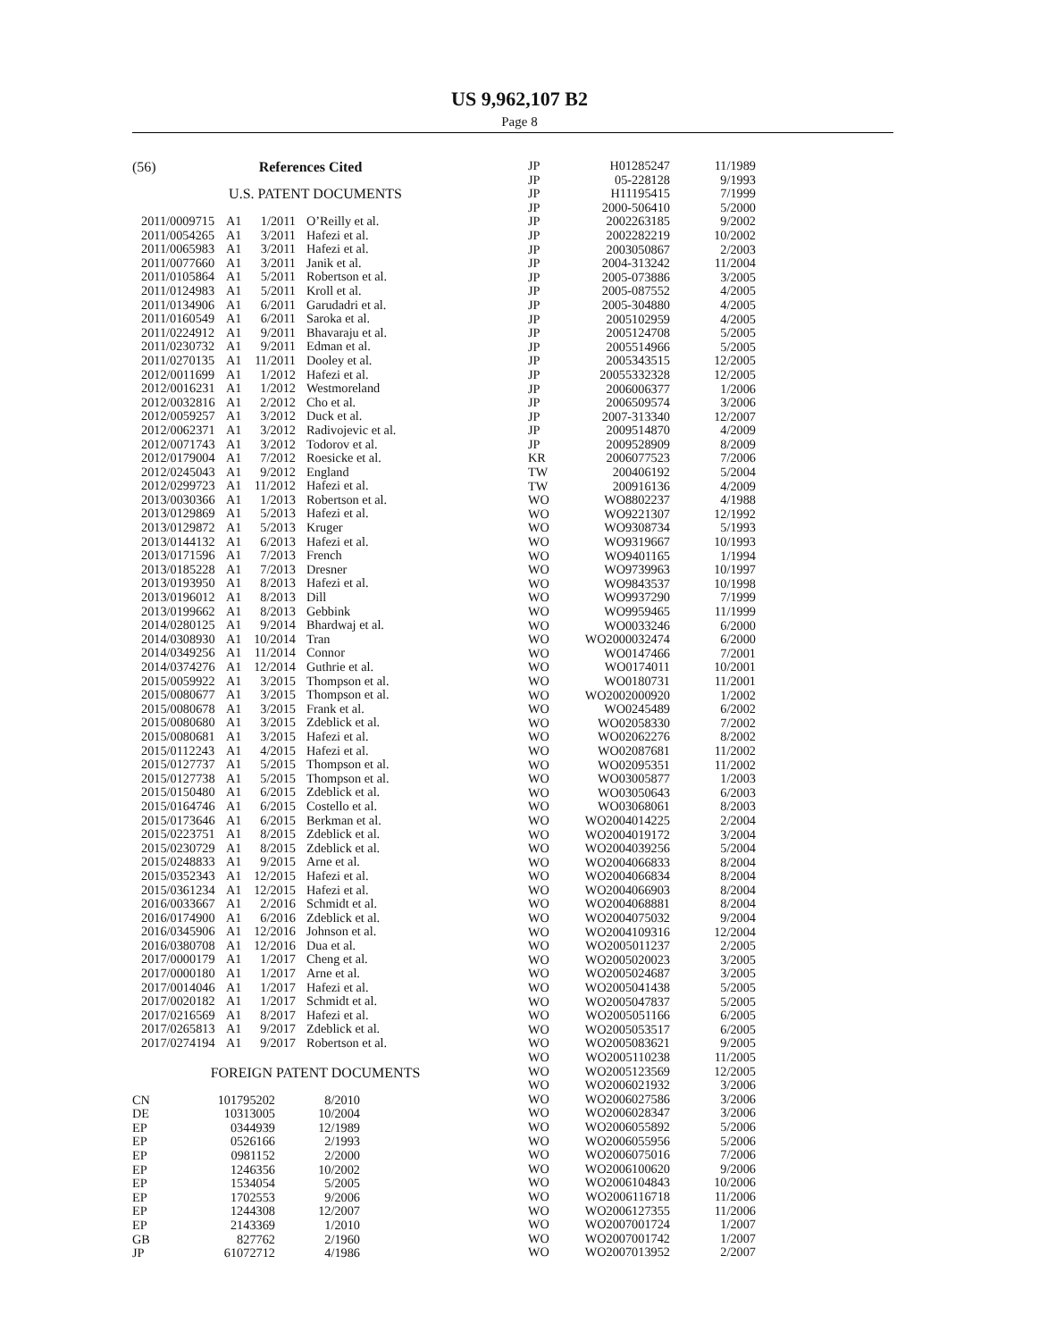US 9,962,107 B2
Page 8
(56) References Cited
U.S. PATENT DOCUMENTS
| 2011/0009715 | A1 | 1/2011 | O’Reilly et al. |
| 2011/0054265 | A1 | 3/2011 | Hafezi et al. |
| 2011/0065983 | A1 | 3/2011 | Hafezi et al. |
| 2011/0077660 | A1 | 3/2011 | Janik et al. |
| 2011/0105864 | A1 | 5/2011 | Robertson et al. |
| 2011/0124983 | A1 | 5/2011 | Kroll et al. |
| 2011/0134906 | A1 | 6/2011 | Garudadri et al. |
| 2011/0160549 | A1 | 6/2011 | Saroka et al. |
| 2011/0224912 | A1 | 9/2011 | Bhavaraju et al. |
| 2011/0230732 | A1 | 9/2011 | Edman et al. |
| 2011/0270135 | A1 | 11/2011 | Dooley et al. |
| 2012/0011699 | A1 | 1/2012 | Hafezi et al. |
| 2012/0016231 | A1 | 1/2012 | Westmoreland |
| 2012/0032816 | A1 | 2/2012 | Cho et al. |
| 2012/0059257 | A1 | 3/2012 | Duck et al. |
| 2012/0062371 | A1 | 3/2012 | Radivojevic et al. |
| 2012/0071743 | A1 | 3/2012 | Todorov et al. |
| 2012/0179004 | A1 | 7/2012 | Roesicke et al. |
| 2012/0245043 | A1 | 9/2012 | England |
| 2012/0299723 | A1 | 11/2012 | Hafezi et al. |
| 2013/0030366 | A1 | 1/2013 | Robertson et al. |
| 2013/0129869 | A1 | 5/2013 | Hafezi et al. |
| 2013/0129872 | A1 | 5/2013 | Kruger |
| 2013/0144132 | A1 | 6/2013 | Hafezi et al. |
| 2013/0171596 | A1 | 7/2013 | French |
| 2013/0185228 | A1 | 7/2013 | Dresner |
| 2013/0193950 | A1 | 8/2013 | Hafezi et al. |
| 2013/0196012 | A1 | 8/2013 | Dill |
| 2013/0199662 | A1 | 8/2013 | Gebbink |
| 2014/0280125 | A1 | 9/2014 | Bhardwaj et al. |
| 2014/0308930 | A1 | 10/2014 | Tran |
| 2014/0349256 | A1 | 11/2014 | Connor |
| 2014/0374276 | A1 | 12/2014 | Guthrie et al. |
| 2015/0059922 | A1 | 3/2015 | Thompson et al. |
| 2015/0080677 | A1 | 3/2015 | Thompson et al. |
| 2015/0080678 | A1 | 3/2015 | Frank et al. |
| 2015/0080680 | A1 | 3/2015 | Zdeblick et al. |
| 2015/0080681 | A1 | 3/2015 | Hafezi et al. |
| 2015/0112243 | A1 | 4/2015 | Hafezi et al. |
| 2015/0127737 | A1 | 5/2015 | Thompson et al. |
| 2015/0127738 | A1 | 5/2015 | Thompson et al. |
| 2015/0150480 | A1 | 6/2015 | Zdeblick et al. |
| 2015/0164746 | A1 | 6/2015 | Costello et al. |
| 2015/0173646 | A1 | 6/2015 | Berkman et al. |
| 2015/0223751 | A1 | 8/2015 | Zdeblick et al. |
| 2015/0230729 | A1 | 8/2015 | Zdeblick et al. |
| 2015/0248833 | A1 | 9/2015 | Arne et al. |
| 2015/0352343 | A1 | 12/2015 | Hafezi et al. |
| 2015/0361234 | A1 | 12/2015 | Hafezi et al. |
| 2016/0033667 | A1 | 2/2016 | Schmidt et al. |
| 2016/0174900 | A1 | 6/2016 | Zdeblick et al. |
| 2016/0345906 | A1 | 12/2016 | Johnson et al. |
| 2016/0380708 | A1 | 12/2016 | Dua et al. |
| 2017/0000179 | A1 | 1/2017 | Cheng et al. |
| 2017/0000180 | A1 | 1/2017 | Arne et al. |
| 2017/0014046 | A1 | 1/2017 | Hafezi et al. |
| 2017/0020182 | A1 | 1/2017 | Schmidt et al. |
| 2017/0216569 | A1 | 8/2017 | Hafezi et al. |
| 2017/0265813 | A1 | 9/2017 | Zdeblick et al. |
| 2017/0274194 | A1 | 9/2017 | Robertson et al. |
FOREIGN PATENT DOCUMENTS
| CN | 101795202 | 8/2010 |
| DE | 10313005 | 10/2004 |
| EP | 0344939 | 12/1989 |
| EP | 0526166 | 2/1993 |
| EP | 0981152 | 2/2000 |
| EP | 1246356 | 10/2002 |
| EP | 1534054 | 5/2005 |
| EP | 1702553 | 9/2006 |
| EP | 1244308 | 12/2007 |
| EP | 2143369 | 1/2010 |
| GB | 827762 | 2/1960 |
| JP | 61072712 | 4/1986 |
| JP | H01285247 | 11/1989 |
| JP | 05-228128 | 9/1993 |
| JP | H11195415 | 7/1999 |
| JP | 2000-506410 | 5/2000 |
| JP | 2002263185 | 9/2002 |
| JP | 2002282219 | 10/2002 |
| JP | 2003050867 | 2/2003 |
| JP | 2004-313242 | 11/2004 |
| JP | 2005-073886 | 3/2005 |
| JP | 2005-087552 | 4/2005 |
| JP | 2005-304880 | 4/2005 |
| JP | 2005102959 | 4/2005 |
| JP | 2005124708 | 5/2005 |
| JP | 2005514966 | 5/2005 |
| JP | 2005343515 | 12/2005 |
| JP | 20055332328 | 12/2005 |
| JP | 2006006377 | 1/2006 |
| JP | 2006509574 | 3/2006 |
| JP | 2007-313340 | 12/2007 |
| JP | 2009514870 | 4/2009 |
| JP | 2009528909 | 8/2009 |
| KR | 2006077523 | 7/2006 |
| TW | 200406192 | 5/2004 |
| TW | 200916136 | 4/2009 |
| WO | WO8802237 | 4/1988 |
| WO | WO9221307 | 12/1992 |
| WO | WO9308734 | 5/1993 |
| WO | WO9319667 | 10/1993 |
| WO | WO9401165 | 1/1994 |
| WO | WO9739963 | 10/1997 |
| WO | WO9843537 | 10/1998 |
| WO | WO9937290 | 7/1999 |
| WO | WO9959465 | 11/1999 |
| WO | WO0033246 | 6/2000 |
| WO | WO2000032474 | 6/2000 |
| WO | WO0147466 | 7/2001 |
| WO | WO0174011 | 10/2001 |
| WO | WO0180731 | 11/2001 |
| WO | WO2002000920 | 1/2002 |
| WO | WO0245489 | 6/2002 |
| WO | WO02058330 | 7/2002 |
| WO | WO02062276 | 8/2002 |
| WO | WO02087681 | 11/2002 |
| WO | WO02095351 | 11/2002 |
| WO | WO03005877 | 1/2003 |
| WO | WO03050643 | 6/2003 |
| WO | WO03068061 | 8/2003 |
| WO | WO2004014225 | 2/2004 |
| WO | WO2004019172 | 3/2004 |
| WO | WO2004039256 | 5/2004 |
| WO | WO2004066833 | 8/2004 |
| WO | WO2004066834 | 8/2004 |
| WO | WO2004066903 | 8/2004 |
| WO | WO2004068881 | 8/2004 |
| WO | WO2004075032 | 9/2004 |
| WO | WO2004109316 | 12/2004 |
| WO | WO2005011237 | 2/2005 |
| WO | WO2005020023 | 3/2005 |
| WO | WO2005024687 | 3/2005 |
| WO | WO2005041438 | 5/2005 |
| WO | WO2005047837 | 5/2005 |
| WO | WO2005051166 | 6/2005 |
| WO | WO2005053517 | 6/2005 |
| WO | WO2005083621 | 9/2005 |
| WO | WO2005110238 | 11/2005 |
| WO | WO2005123569 | 12/2005 |
| WO | WO2006021932 | 3/2006 |
| WO | WO2006027586 | 3/2006 |
| WO | WO2006028347 | 3/2006 |
| WO | WO2006055892 | 5/2006 |
| WO | WO2006055956 | 5/2006 |
| WO | WO2006075016 | 7/2006 |
| WO | WO2006100620 | 9/2006 |
| WO | WO2006104843 | 10/2006 |
| WO | WO2006116718 | 11/2006 |
| WO | WO2006127355 | 11/2006 |
| WO | WO2007001724 | 1/2007 |
| WO | WO2007001742 | 1/2007 |
| WO | WO2007013952 | 2/2007 |